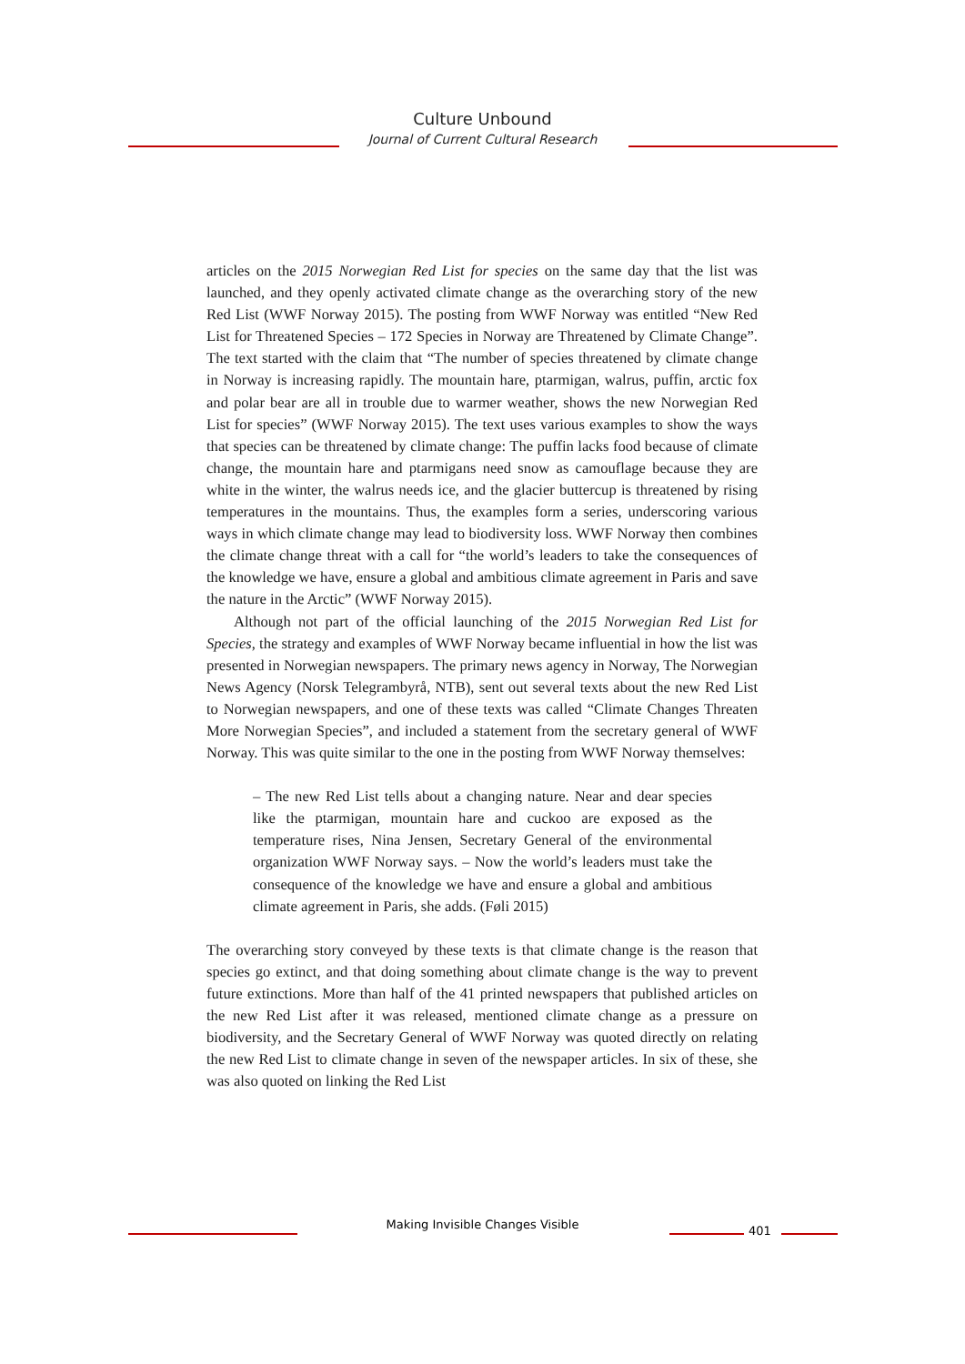Culture Unbound
Journal of Current Cultural Research
articles on the 2015 Norwegian Red List for species on the same day that the list was launched, and they openly activated climate change as the overarching story of the new Red List (WWF Norway 2015). The posting from WWF Norway was entitled “New Red List for Threatened Species – 172 Species in Norway are Threatened by Climate Change”. The text started with the claim that “The number of species threatened by climate change in Norway is increasing rapidly. The mountain hare, ptarmigan, walrus, puffin, arctic fox and polar bear are all in trouble due to warmer weather, shows the new Norwegian Red List for species” (WWF Norway 2015). The text uses various examples to show the ways that species can be threatened by climate change: The puffin lacks food because of climate change, the mountain hare and ptarmigans need snow as camouflage because they are white in the winter, the walrus needs ice, and the glacier buttercup is threatened by rising temperatures in the mountains. Thus, the examples form a series, underscoring various ways in which climate change may lead to biodiversity loss. WWF Norway then combines the climate change threat with a call for “the world’s leaders to take the consequences of the knowledge we have, ensure a global and ambitious climate agreement in Paris and save the nature in the Arctic” (WWF Norway 2015).
Although not part of the official launching of the 2015 Norwegian Red List for Species, the strategy and examples of WWF Norway became influential in how the list was presented in Norwegian newspapers. The primary news agency in Norway, The Norwegian News Agency (Norsk Telegrambyrå, NTB), sent out several texts about the new Red List to Norwegian newspapers, and one of these texts was called “Climate Changes Threaten More Norwegian Species”, and included a statement from the secretary general of WWF Norway. This was quite similar to the one in the posting from WWF Norway themselves:
– The new Red List tells about a changing nature. Near and dear species like the ptarmigan, mountain hare and cuckoo are exposed as the temperature rises, Nina Jensen, Secretary General of the environmental organization WWF Norway says. – Now the world’s leaders must take the consequence of the knowledge we have and ensure a global and ambitious climate agreement in Paris, she adds. (Føli 2015)
The overarching story conveyed by these texts is that climate change is the reason that species go extinct, and that doing something about climate change is the way to prevent future extinctions. More than half of the 41 printed newspapers that published articles on the new Red List after it was released, mentioned climate change as a pressure on biodiversity, and the Secretary General of WWF Norway was quoted directly on relating the new Red List to climate change in seven of the newspaper articles. In six of these, she was also quoted on linking the Red List
Making Invisible Changes Visible 401